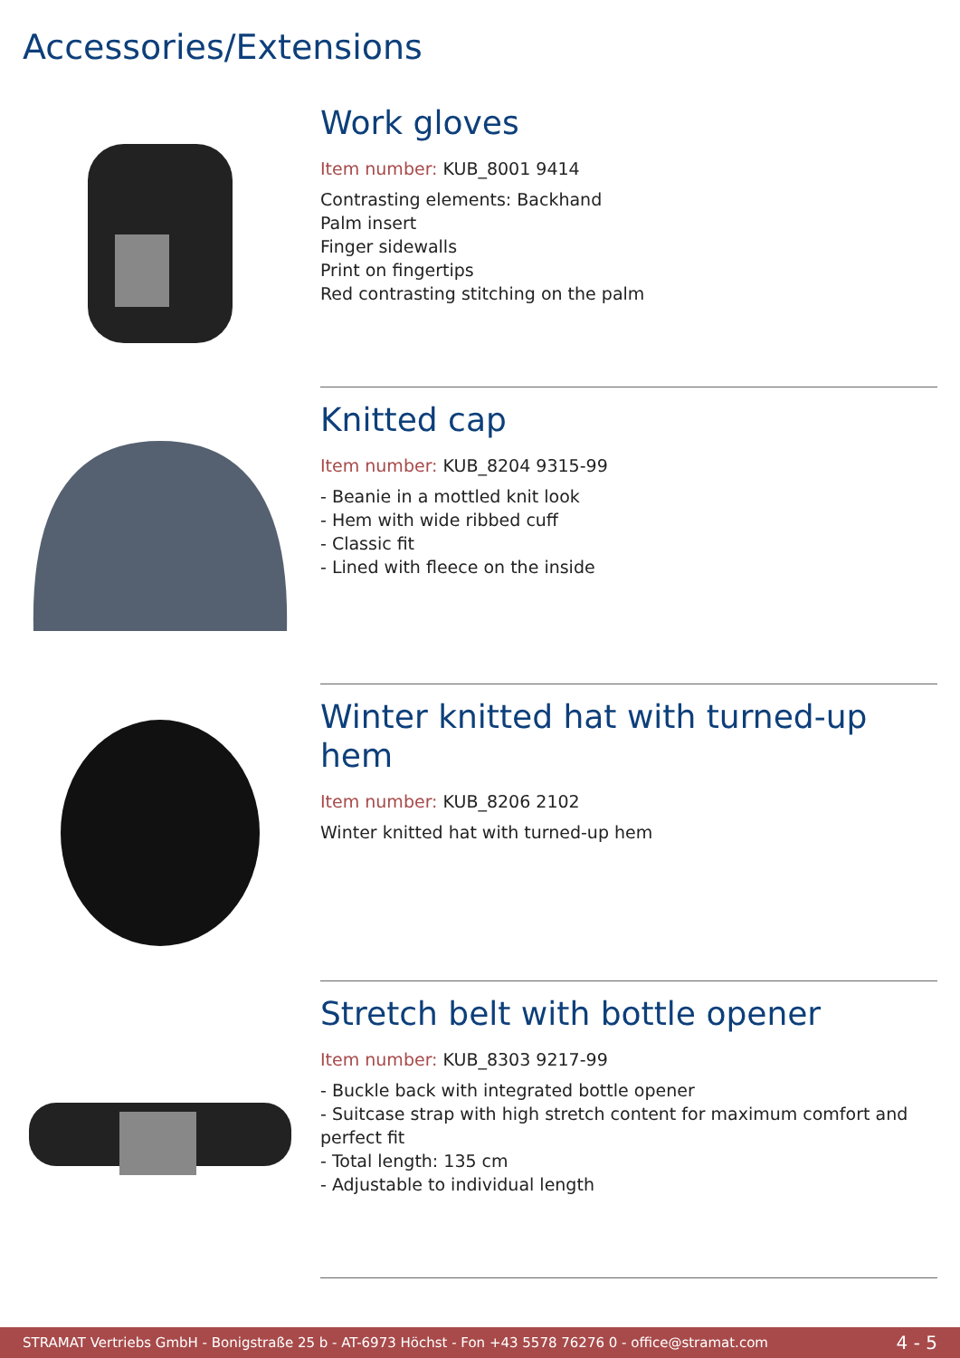Accessories/Extensions
Work gloves
Item number: KUB_8001 9414
Contrasting elements: Backhand
Palm insert
Finger sidewalls
Print on fingertips
Red contrasting stitching on the palm
Knitted cap
Item number: KUB_8204 9315-99
- Beanie in a mottled knit look
- Hem with wide ribbed cuff
- Classic fit
- Lined with fleece on the inside
Winter knitted hat with turned-up hem
Item number: KUB_8206 2102
Winter knitted hat with turned-up hem
Stretch belt with bottle opener
Item number: KUB_8303 9217-99
- Buckle back with integrated bottle opener
- Suitcase strap with high stretch content for maximum comfort and perfect fit
- Total length: 135 cm
- Adjustable to individual length
STRAMAT Vertriebs GmbH - Bonigstraße 25 b - AT-6973 Höchst - Fon +43 5578 76276 0 - office@stramat.com 4 - 5